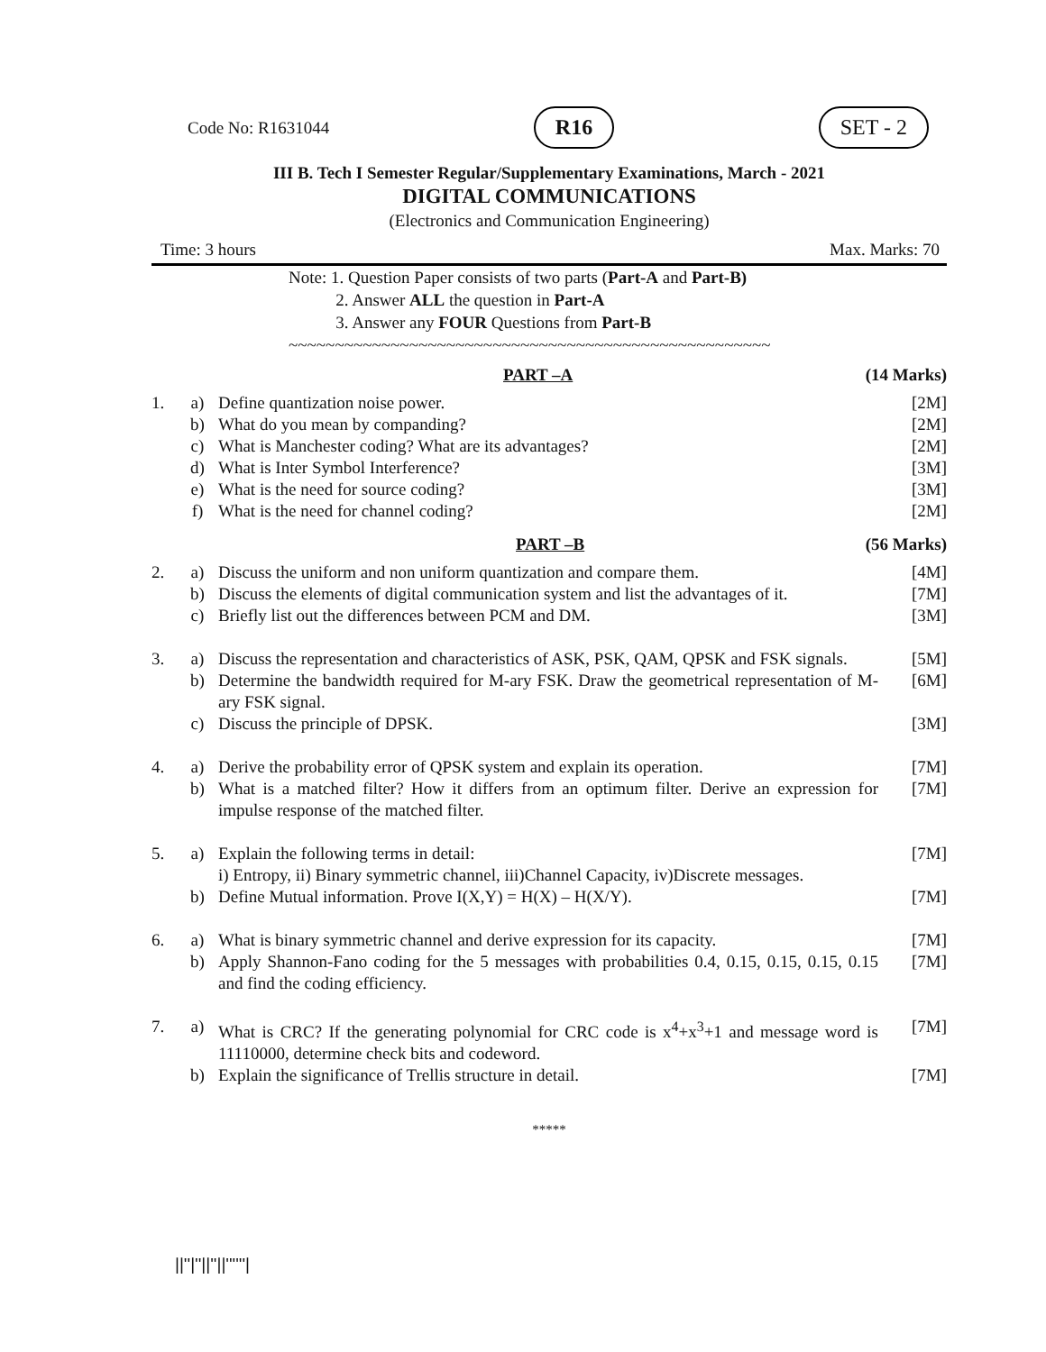Code No: R1631044 R16 SET - 2
III B. Tech I Semester Regular/Supplementary Examinations, March - 2021
DIGITAL COMMUNICATIONS
(Electronics and Communication Engineering)
Time: 3 hours Max. Marks: 70
Note: 1. Question Paper consists of two parts (Part-A and Part-B)
2. Answer ALL the question in Part-A
3. Answer any FOUR Questions from Part-B
~~~~~~~~~~~~~~~~~~~~~~~~~~~~~~~~~~~~~~~~~~~~~~~~~~~~
PART –A (14 Marks)
| 1. | a) | Define quantization noise power. | [2M] |
| | b) | What do you mean by companding? | [2M] |
| | c) | What is Manchester coding? What are its advantages? | [2M] |
| | d) | What is Inter Symbol Interference? | [3M] |
| | e) | What is the need for source coding? | [3M] |
| | f) | What is the need for channel coding? | [2M] |
PART –B (56 Marks)
| 2. | a) | Discuss the uniform and non uniform quantization and compare them. | [4M] |
| | b) | Discuss the elements of digital communication system and list the advantages of it. | [7M] |
| | c) | Briefly list out the differences between PCM and DM. | [3M] |
| 3. | a) | Discuss the representation and characteristics of ASK, PSK, QAM, QPSK and FSK signals. | [5M] |
| | b) | Determine the bandwidth required for M-ary FSK. Draw the geometrical representation of M-ary FSK signal. | [6M] |
| | c) | Discuss the principle of DPSK. | [3M] |
| 4. | a) | Derive the probability error of QPSK system and explain its operation. | [7M] |
| | b) | What is a matched filter? How it differs from an optimum filter. Derive an expression for impulse response of the matched filter. | [7M] |
| 5. | a) | Explain the following terms in detail: i) Entropy, ii) Binary symmetric channel, iii)Channel Capacity, iv)Discrete messages. | [7M] |
| | b) | Define Mutual information. Prove I(X,Y) = H(X) – H(X/Y). | [7M] |
| 6. | a) | What is binary symmetric channel and derive expression for its capacity. | [7M] |
| | b) | Apply Shannon-Fano coding for the 5 messages with probabilities 0.4, 0.15, 0.15, 0.15, 0.15 and find the coding efficiency. | [7M] |
| 7. | a) | What is CRC? If the generating polynomial for CRC code is x<sup>4</sup>+x<sup>3</sup>+1 and message word is 11110000, determine check bits and codeword. | [7M] |
| | b) | Explain the significance of Trellis structure in detail. | [7M] |
*****
||''|''||''||''''''|